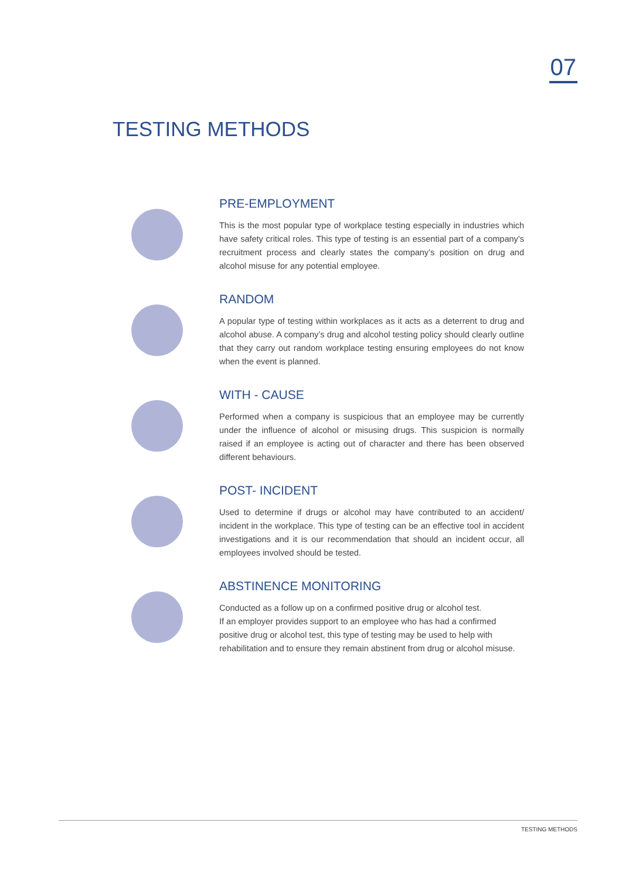07
TESTING METHODS
PRE-EMPLOYMENT
This is the most popular type of workplace testing especially in industries which have safety critical roles. This type of testing is an essential part of a company’s recruitment process and clearly states the company’s position on drug and alcohol misuse for any potential employee.
RANDOM
A popular type of testing within workplaces as it acts as a deterrent to drug and alcohol abuse. A company’s drug and alcohol testing policy should clearly outline that they carry out random workplace testing ensuring employees do not know when the event is planned.
WITH - CAUSE
Performed when a company is suspicious that an employee may be currently under the influence of alcohol or misusing drugs. This suspicion is normally raised if an employee is acting out of character and there has been observed different behaviours.
POST- INCIDENT
Used to determine if drugs or alcohol may have contributed to an accident/ incident in the workplace. This type of testing can be an effective tool in accident investigations and it is our recommendation that should an incident occur, all employees involved should be tested.
ABSTINENCE MONITORING
Conducted as a follow up on a confirmed positive drug or alcohol test.
If an employer provides support to an employee who has had a confirmed positive drug or alcohol test, this type of testing may be used to help with rehabilitation and to ensure they remain abstinent from drug or alcohol misuse.
TESTING METHODS